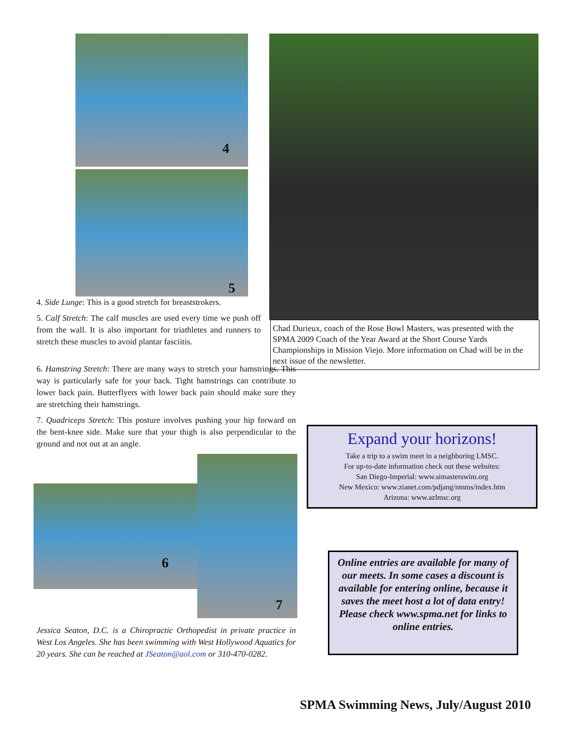4
5
4. Side Lunge: This is a good stretch for breaststrokers.
5. Calf Stretch: The calf muscles are used every time we push off from the wall. It is also important for triathletes and runners to stretch these muscles to avoid plantar fasciitis.
6. Hamstring Stretch: There are many ways to stretch your hamstrings. This way is particularly safe for your back. Tight hamstrings can contribute to lower back pain. Butterflyers with lower back pain should make sure they are stretching their hamstrings.
7. Quadriceps Stretch: This posture involves pushing your hip forward on the bent-knee side. Make sure that your thigh is also perpendicular to the ground and not out at an angle.
Chad Durieux, coach of the Rose Bowl Masters, was presented with the SPMA 2009 Coach of the Year Award at the Short Course Yards Championships in Mission Viejo. More information on Chad will be in the next issue of the newsletter.
6
7
Jessica Seaton, D.C. is a Chiropractic Orthopedist in private practice in West Los Angeles. She has been swimming with West Hollywood Aquatics for 20 years. She can be reached at JSeaton@aol.com or 310-470-0282.
Expand your horizons!
Take a trip to a swim meet in a neighboring LMSC.
For up-to-date information check out these websites:
San Diego-Imperial: www.simasterswim.org
New Mexico: www.zianet.com/pdjang/nmms/index.htm
Arizona: www.azlmsc.org
Online entries are available for many of our meets. In some cases a discount is available for entering online, because it saves the meet host a lot of data entry! Please check www.spma.net for links to online entries.
SPMA Swimming News, July/August 2010